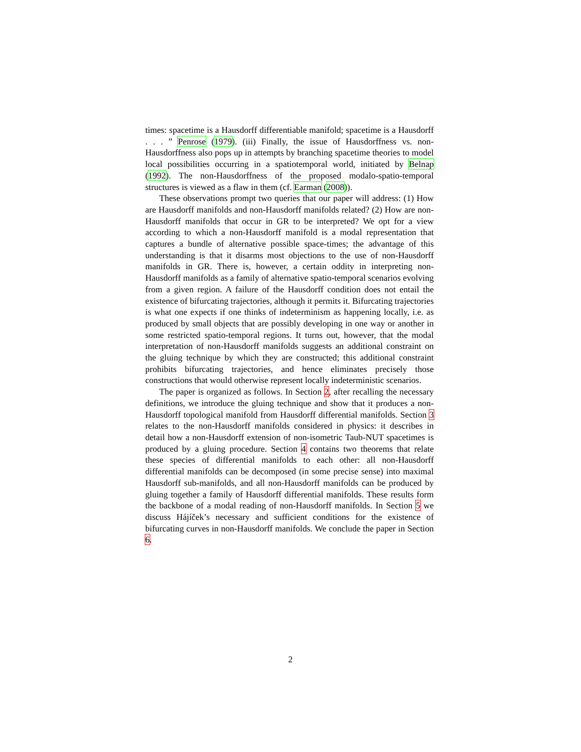times: spacetime is a Hausdorff differentiable manifold; spacetime is a Hausdorff . . . ” Penrose (1979). (iii) Finally, the issue of Hausdorffness vs. non-Hausdorffness also pops up in attempts by branching spacetime theories to model local possibilities occurring in a spatiotemporal world, initiated by Belnap (1992). The non-Hausdorffness of the proposed modalo-spatio-temporal structures is viewed as a flaw in them (cf. Earman (2008)).
These observations prompt two queries that our paper will address: (1) How are Hausdorff manifolds and non-Hausdorff manifolds related? (2) How are non-Hausdorff manifolds that occur in GR to be interpreted? We opt for a view according to which a non-Hausdorff manifold is a modal representation that captures a bundle of alternative possible space-times; the advantage of this understanding is that it disarms most objections to the use of non-Hausdorff manifolds in GR. There is, however, a certain oddity in interpreting non-Hausdorff manifolds as a family of alternative spatio-temporal scenarios evolving from a given region. A failure of the Hausdorff condition does not entail the existence of bifurcating trajectories, although it permits it. Bifurcating trajectories is what one expects if one thinks of indeterminism as happening locally, i.e. as produced by small objects that are possibly developing in one way or another in some restricted spatio-temporal regions. It turns out, however, that the modal interpretation of non-Hausdorff manifolds suggests an additional constraint on the gluing technique by which they are constructed; this additional constraint prohibits bifurcating trajectories, and hence eliminates precisely those constructions that would otherwise represent locally indeterministic scenarios.
The paper is organized as follows. In Section 2, after recalling the necessary definitions, we introduce the gluing technique and show that it produces a non-Hausdorff topological manifold from Hausdorff differential manifolds. Section 3 relates to the non-Hausdorff manifolds considered in physics: it describes in detail how a non-Hausdorff extension of non-isometric Taub-NUT spacetimes is produced by a gluing procedure. Section 4 contains two theorems that relate these species of differential manifolds to each other: all non-Hausdorff differential manifolds can be decomposed (in some precise sense) into maximal Hausdorff sub-manifolds, and all non-Hausdorff manifolds can be produced by gluing together a family of Hausdorff differential manifolds. These results form the backbone of a modal reading of non-Hausdorff manifolds. In Section 5 we discuss Hájíček’s necessary and sufficient conditions for the existence of bifurcating curves in non-Hausdorff manifolds. We conclude the paper in Section 6.
2